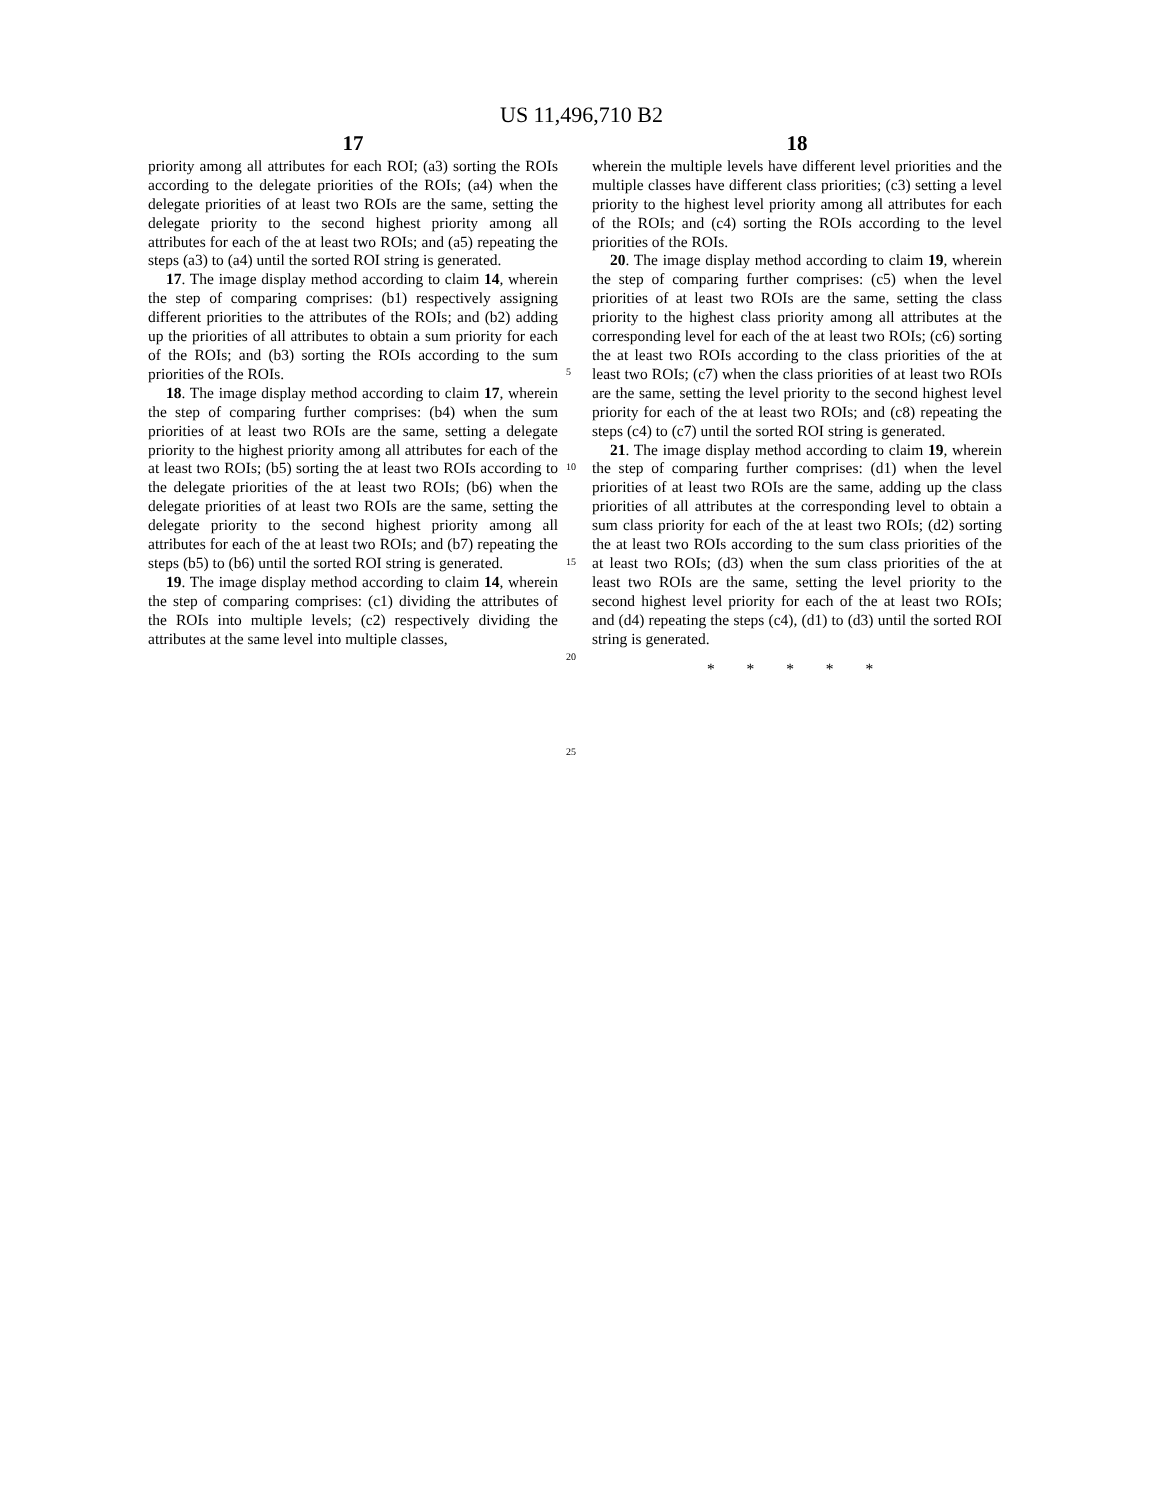US 11,496,710 B2
17
priority among all attributes for each ROI; (a3) sorting the ROIs according to the delegate priorities of the ROIs; (a4) when the delegate priorities of at least two ROIs are the same, setting the delegate priority to the second highest priority among all attributes for each of the at least two ROIs; and (a5) repeating the steps (a3) to (a4) until the sorted ROI string is generated.
17. The image display method according to claim 14, wherein the step of comparing comprises: (b1) respectively assigning different priorities to the attributes of the ROIs; and (b2) adding up the priorities of all attributes to obtain a sum priority for each of the ROIs; and (b3) sorting the ROIs according to the sum priorities of the ROIs.
18. The image display method according to claim 17, wherein the step of comparing further comprises: (b4) when the sum priorities of at least two ROIs are the same, setting a delegate priority to the highest priority among all attributes for each of the at least two ROIs; (b5) sorting the at least two ROIs according to the delegate priorities of the at least two ROIs; (b6) when the delegate priorities of at least two ROIs are the same, setting the delegate priority to the second highest priority among all attributes for each of the at least two ROIs; and (b7) repeating the steps (b5) to (b6) until the sorted ROI string is generated.
19. The image display method according to claim 14, wherein the step of comparing comprises: (c1) dividing the attributes of the ROIs into multiple levels; (c2) respectively dividing the attributes at the same level into multiple classes,
5
10
15
20
25
18
wherein the multiple levels have different level priorities and the multiple classes have different class priorities; (c3) setting a level priority to the highest level priority among all attributes for each of the ROIs; and (c4) sorting the ROIs according to the level priorities of the ROIs.
20. The image display method according to claim 19, wherein the step of comparing further comprises: (c5) when the level priorities of at least two ROIs are the same, setting the class priority to the highest class priority among all attributes at the corresponding level for each of the at least two ROIs; (c6) sorting the at least two ROIs according to the class priorities of the at least two ROIs; (c7) when the class priorities of at least two ROIs are the same, setting the level priority to the second highest level priority for each of the at least two ROIs; and (c8) repeating the steps (c4) to (c7) until the sorted ROI string is generated.
21. The image display method according to claim 19, wherein the step of comparing further comprises: (d1) when the level priorities of at least two ROIs are the same, adding up the class priorities of all attributes at the corresponding level to obtain a sum class priority for each of the at least two ROIs; (d2) sorting the at least two ROIs according to the sum class priorities of the at least two ROIs; (d3) when the sum class priorities of the at least two ROIs are the same, setting the level priority to the second highest level priority for each of the at least two ROIs; and (d4) repeating the steps (c4), (d1) to (d3) until the sorted ROI string is generated.
* * * * *